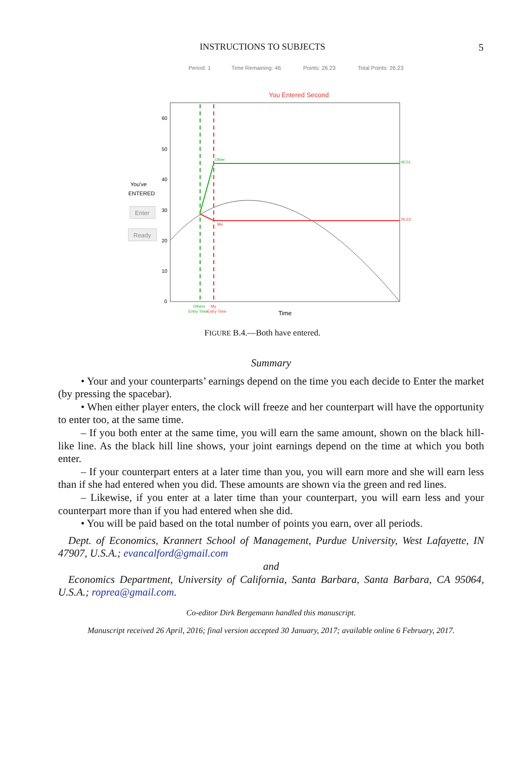INSTRUCTIONS TO SUBJECTS
5
Period: 1
Time Remaining: 46
Points: 26.23
Total Points: 26.23
You Entered Second
60
50
40
30
20
10
0
You've
ENTERED
Enter
Ready
Other
45.01
Me
26.23
Others
My
Entry Time
Entry Time
Time
FIGURE B.4.—Both have entered.
Summary
• Your and your counterparts’ earnings depend on the time you each decide to Enter the market (by pressing the spacebar).
• When either player enters, the clock will freeze and her counterpart will have the opportunity to enter too, at the same time.
– If you both enter at the same time, you will earn the same amount, shown on the black hill-like line. As the black hill line shows, your joint earnings depend on the time at which you both enter.
– If your counterpart enters at a later time than you, you will earn more and she will earn less than if she had entered when you did. These amounts are shown via the green and red lines.
– Likewise, if you enter at a later time than your counterpart, you will earn less and your counterpart more than if you had entered when she did.
• You will be paid based on the total number of points you earn, over all periods.
Dept. of Economics, Krannert School of Management, Purdue University, West Lafayette, IN 47907, U.S.A.; evancalford@gmail.com
and
Economics Department, University of California, Santa Barbara, Santa Barbara, CA 95064, U.S.A.; roprea@gmail.com.
Co-editor Dirk Bergemann handled this manuscript.
Manuscript received 26 April, 2016; final version accepted 30 January, 2017; available online 6 February, 2017.